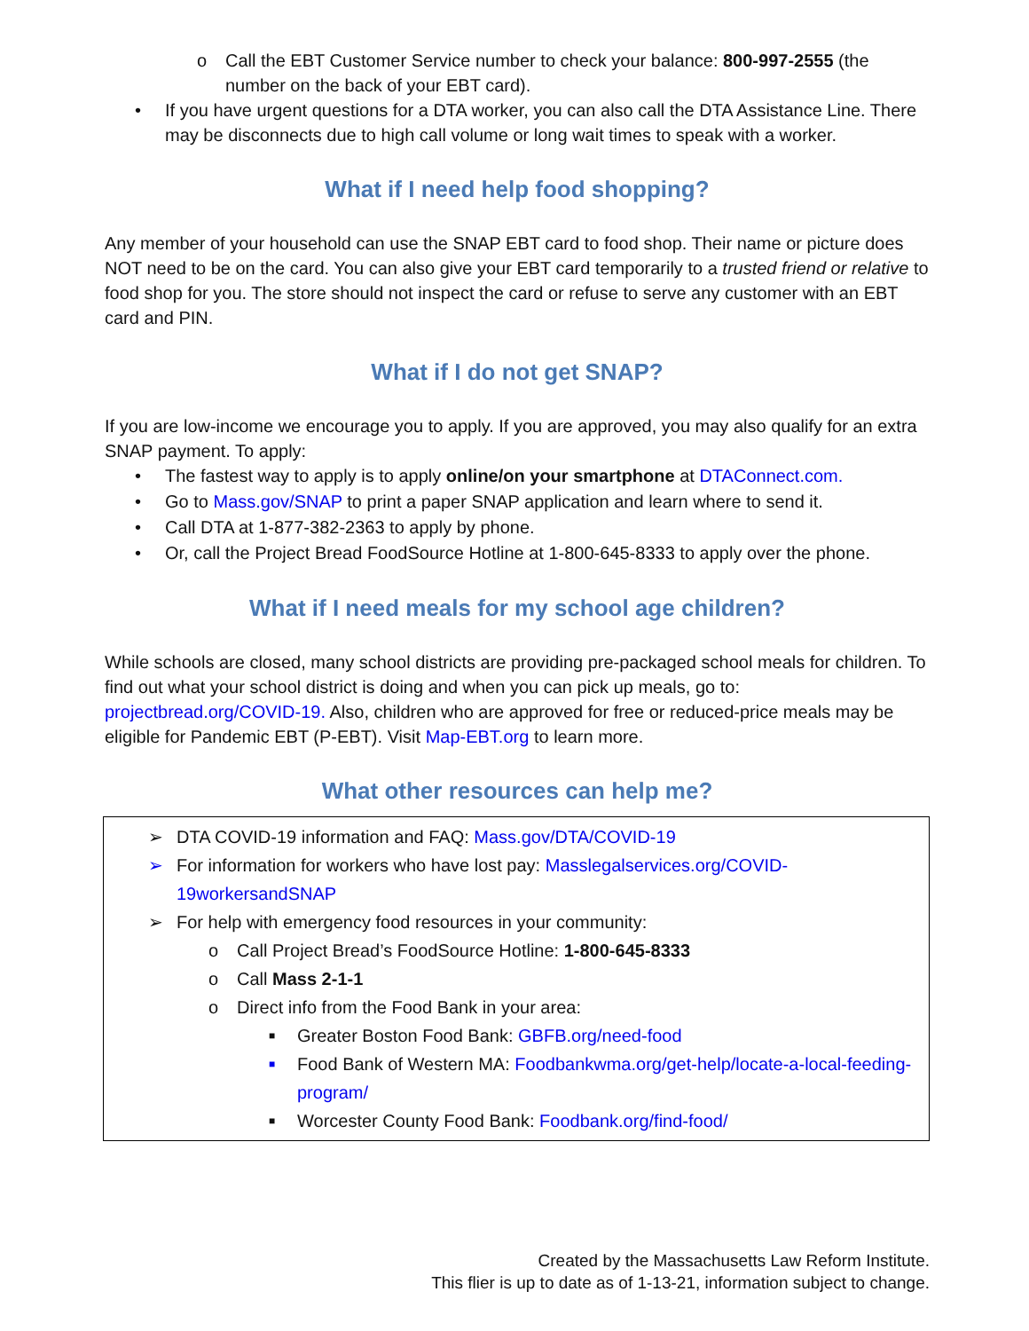o Call the EBT Customer Service number to check your balance: 800-997-2555 (the number on the back of your EBT card).
• If you have urgent questions for a DTA worker, you can also call the DTA Assistance Line. There may be disconnects due to high call volume or long wait times to speak with a worker.
What if I need help food shopping?
Any member of your household can use the SNAP EBT card to food shop. Their name or picture does NOT need to be on the card. You can also give your EBT card temporarily to a trusted friend or relative to food shop for you. The store should not inspect the card or refuse to serve any customer with an EBT card and PIN.
What if I do not get SNAP?
If you are low-income we encourage you to apply. If you are approved, you may also qualify for an extra SNAP payment. To apply:
• The fastest way to apply is to apply online/on your smartphone at DTAConnect.com.
• Go to Mass.gov/SNAP to print a paper SNAP application and learn where to send it.
• Call DTA at 1-877-382-2363 to apply by phone.
• Or, call the Project Bread FoodSource Hotline at 1-800-645-8333 to apply over the phone.
What if I need meals for my school age children?
While schools are closed, many school districts are providing pre-packaged school meals for children. To find out what your school district is doing and when you can pick up meals, go to: projectbread.org/COVID-19. Also, children who are approved for free or reduced-price meals may be eligible for Pandemic EBT (P-EBT). Visit Map-EBT.org to learn more.
What other resources can help me?
➢ DTA COVID-19 information and FAQ: Mass.gov/DTA/COVID-19
➢ For information for workers who have lost pay: Masslegalservices.org/COVID-19workersandSNAP
➢ For help with emergency food resources in your community:
o Call Project Bread’s FoodSource Hotline: 1-800-645-8333
o Call Mass 2-1-1
o Direct info from the Food Bank in your area:
■ Greater Boston Food Bank: GBFB.org/need-food
■ Food Bank of Western MA: Foodbankwma.org/get-help/locate-a-local-feeding-program/
■ Worcester County Food Bank: Foodbank.org/find-food/
Created by the Massachusetts Law Reform Institute.
This flier is up to date as of 1-13-21, information subject to change.